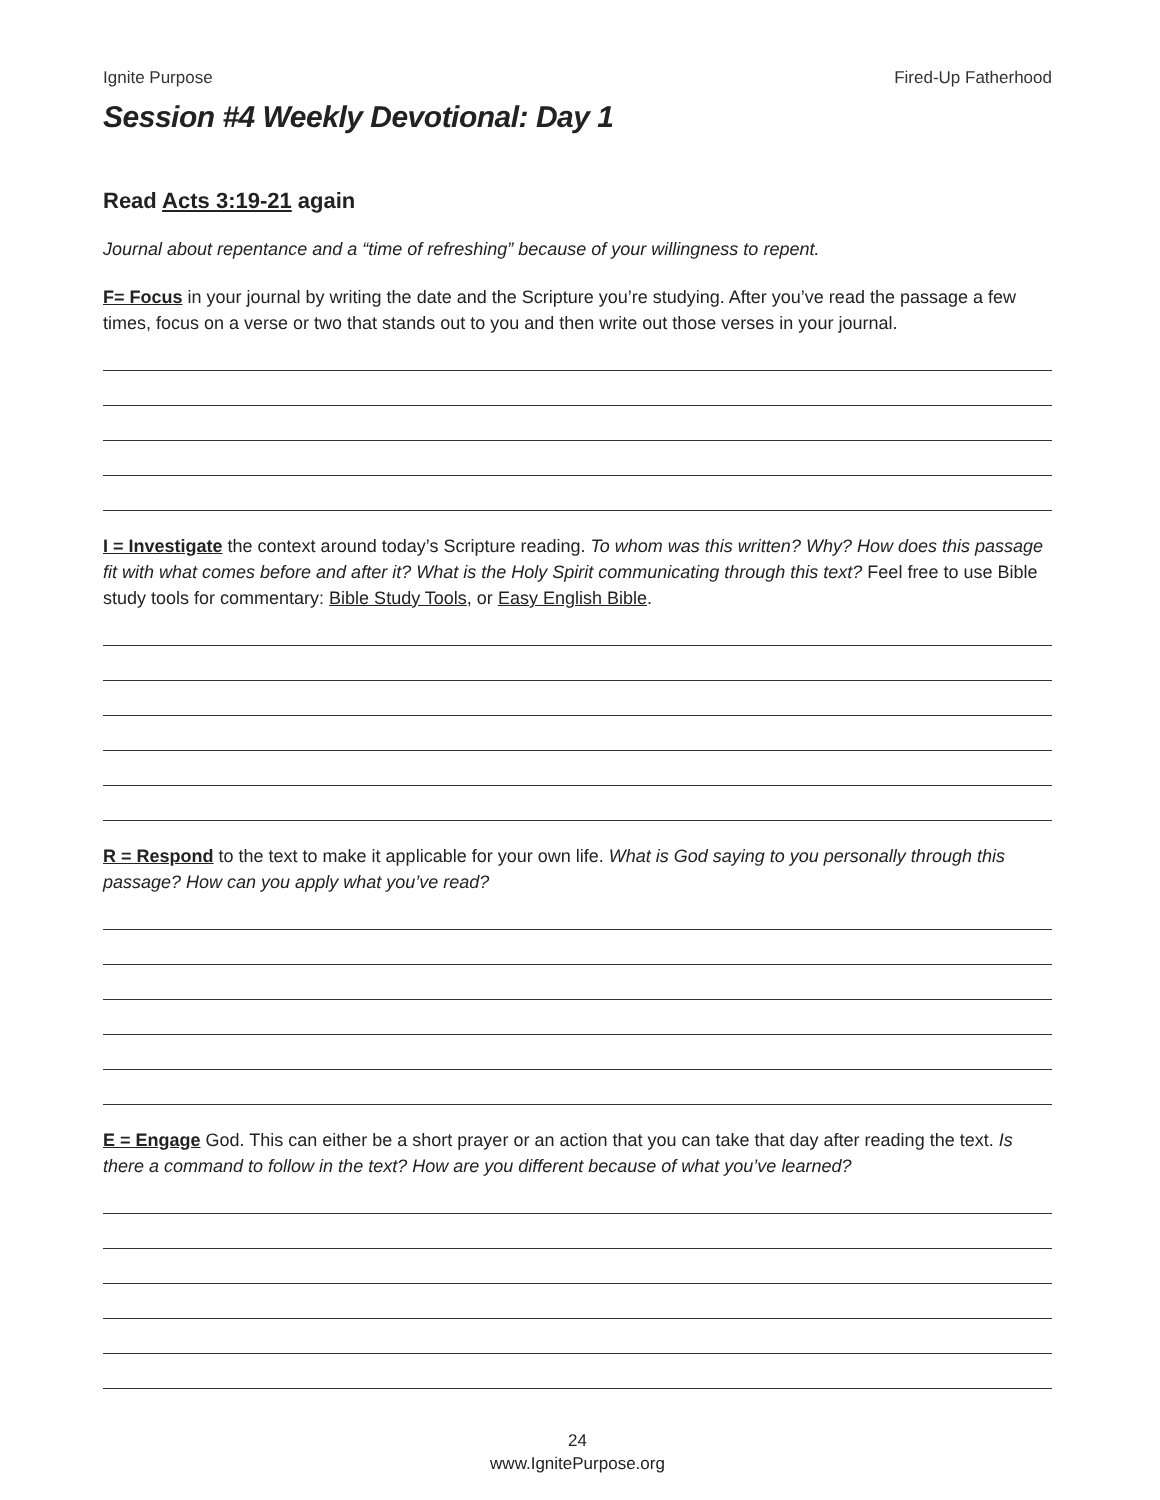Ignite Purpose Fired-Up Fatherhood
Session #4 Weekly Devotional: Day 1
Read Acts 3:19-21 again
Journal about repentance and a “time of refreshing” because of your willingness to repent.
F= Focus in your journal by writing the date and the Scripture you’re studying. After you’ve read the passage a few times, focus on a verse or two that stands out to you and then write out those verses in your journal.
I = Investigate the context around today’s Scripture reading. To whom was this written? Why? How does this passage fit with what comes before and after it? What is the Holy Spirit communicating through this text? Feel free to use Bible study tools for commentary: Bible Study Tools, or Easy English Bible.
R = Respond to the text to make it applicable for your own life. What is God saying to you personally through this passage? How can you apply what you’ve read?
E = Engage God. This can either be a short prayer or an action that you can take that day after reading the text. Is there a command to follow in the text? How are you different because of what you’ve learned?
24
www.IgnitePurpose.org